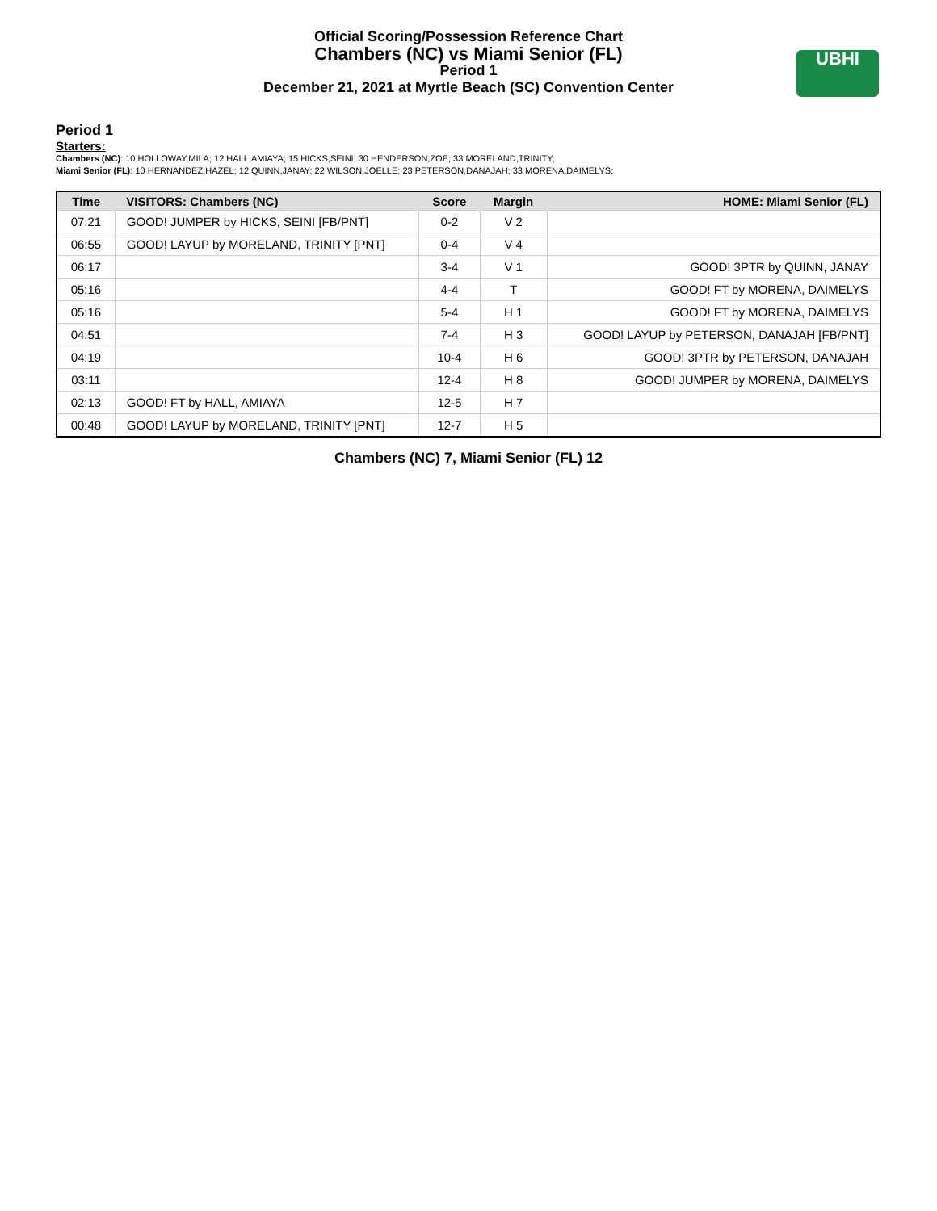Official Scoring/Possession Reference Chart
Chambers (NC) vs Miami Senior (FL)
Period 1
December 21, 2021 at Myrtle Beach (SC) Convention Center
UBHI
Period 1
Starters:
Chambers (NC): 10 HOLLOWAY,MILA; 12 HALL,AMIAYA; 15 HICKS,SEINI; 30 HENDERSON,ZOE; 33 MORELAND,TRINITY;
Miami Senior (FL): 10 HERNANDEZ,HAZEL; 12 QUINN,JANAY; 22 WILSON,JOELLE; 23 PETERSON,DANAJAH; 33 MORENA,DAIMELYS;
| Time | VISITORS: Chambers (NC) | Score | Margin | HOME: Miami Senior (FL) |
| --- | --- | --- | --- | --- |
| 07:21 | GOOD! JUMPER by HICKS, SEINI [FB/PNT] | 0-2 | V 2 | |
| 06:55 | GOOD! LAYUP by MORELAND, TRINITY [PNT] | 0-4 | V 4 | |
| 06:17 | | 3-4 | V 1 | GOOD! 3PTR by QUINN, JANAY |
| 05:16 | | 4-4 | T | GOOD! FT by MORENA, DAIMELYS |
| 05:16 | | 5-4 | H 1 | GOOD! FT by MORENA, DAIMELYS |
| 04:51 | | 7-4 | H 3 | GOOD! LAYUP by PETERSON, DANAJAH [FB/PNT] |
| 04:19 | | 10-4 | H 6 | GOOD! 3PTR by PETERSON, DANAJAH |
| 03:11 | | 12-4 | H 8 | GOOD! JUMPER by MORENA, DAIMELYS |
| 02:13 | GOOD! FT by HALL, AMIAYA | 12-5 | H 7 | |
| 00:48 | GOOD! LAYUP by MORELAND, TRINITY [PNT] | 12-7 | H 5 | |
Chambers (NC) 7, Miami Senior (FL) 12